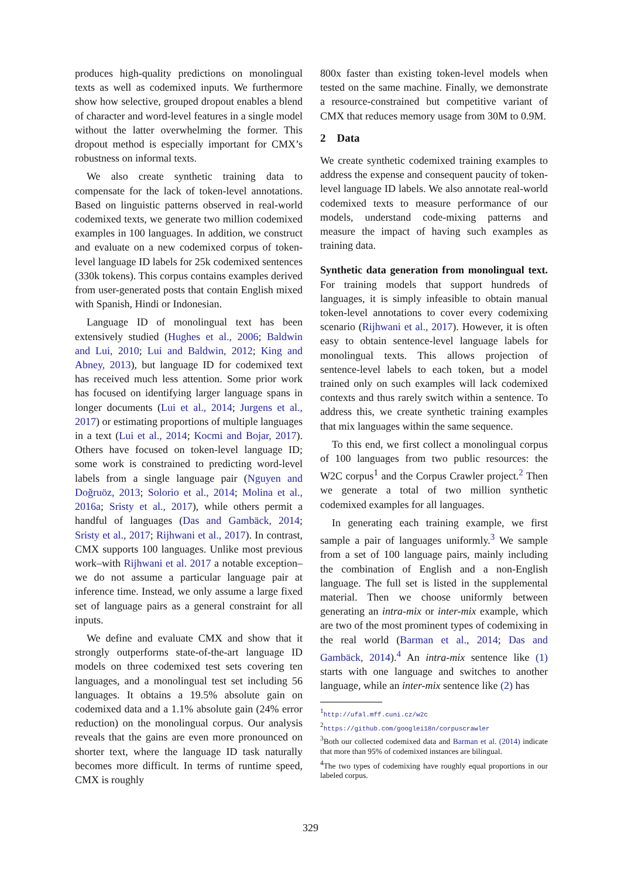produces high-quality predictions on monolingual texts as well as codemixed inputs. We furthermore show how selective, grouped dropout enables a blend of character and word-level features in a single model without the latter overwhelming the former. This dropout method is especially important for CMX’s robustness on informal texts.
We also create synthetic training data to compensate for the lack of token-level annotations. Based on linguistic patterns observed in real-world codemixed texts, we generate two million codemixed examples in 100 languages. In addition, we construct and evaluate on a new codemixed corpus of token-level language ID labels for 25k codemixed sentences (330k tokens). This corpus contains examples derived from user-generated posts that contain English mixed with Spanish, Hindi or Indonesian.
Language ID of monolingual text has been extensively studied (Hughes et al., 2006; Baldwin and Lui, 2010; Lui and Baldwin, 2012; King and Abney, 2013), but language ID for codemixed text has received much less attention. Some prior work has focused on identifying larger language spans in longer documents (Lui et al., 2014; Jurgens et al., 2017) or estimating proportions of multiple languages in a text (Lui et al., 2014; Kocmi and Bojar, 2017). Others have focused on token-level language ID; some work is constrained to predicting word-level labels from a single language pair (Nguyen and Doğruöz, 2013; Solorio et al., 2014; Molina et al., 2016a; Sristy et al., 2017), while others permit a handful of languages (Das and Gambäck, 2014; Sristy et al., 2017; Rijhwani et al., 2017). In contrast, CMX supports 100 languages. Unlike most previous work–with Rijhwani et al. 2017 a notable exception–we do not assume a particular language pair at inference time. Instead, we only assume a large fixed set of language pairs as a general constraint for all inputs.
We define and evaluate CMX and show that it strongly outperforms state-of-the-art language ID models on three codemixed test sets covering ten languages, and a monolingual test set including 56 languages. It obtains a 19.5% absolute gain on codemixed data and a 1.1% absolute gain (24% error reduction) on the monolingual corpus. Our analysis reveals that the gains are even more pronounced on shorter text, where the language ID task naturally becomes more difficult. In terms of runtime speed, CMX is roughly
800x faster than existing token-level models when tested on the same machine. Finally, we demonstrate a resource-constrained but competitive variant of CMX that reduces memory usage from 30M to 0.9M.
2 Data
We create synthetic codemixed training examples to address the expense and consequent paucity of token-level language ID labels. We also annotate real-world codemixed texts to measure performance of our models, understand code-mixing patterns and measure the impact of having such examples as training data.
Synthetic data generation from monolingual text. For training models that support hundreds of languages, it is simply infeasible to obtain manual token-level annotations to cover every codemixing scenario (Rijhwani et al., 2017). However, it is often easy to obtain sentence-level language labels for monolingual texts. This allows projection of sentence-level labels to each token, but a model trained only on such examples will lack codemixed contexts and thus rarely switch within a sentence. To address this, we create synthetic training examples that mix languages within the same sequence.
To this end, we first collect a monolingual corpus of 100 languages from two public resources: the W2C corpus<sup>1</sup> and the Corpus Crawler project.<sup>2</sup> Then we generate a total of two million synthetic codemixed examples for all languages.
In generating each training example, we first sample a pair of languages uniformly.<sup>3</sup> We sample from a set of 100 language pairs, mainly including the combination of English and a non-English language. The full set is listed in the supplemental material. Then we choose uniformly between generating an intra-mix or inter-mix example, which are two of the most prominent types of codemixing in the real world (Barman et al., 2014; Das and Gambäck, 2014).<sup>4</sup> An intra-mix sentence like (1) starts with one language and switches to another language, while an inter-mix sentence like (2) has
<sup>1</sup> http://ufal.mff.cuni.cz/w2c
<sup>2</sup> https://github.com/googlei18n/corpuscrawler
<sup>3</sup> Both our collected codemixed data and Barman et al. (2014) indicate that more than 95% of codemixed instances are bilingual.
<sup>4</sup> The two types of codemixing have roughly equal proportions in our labeled corpus.
329